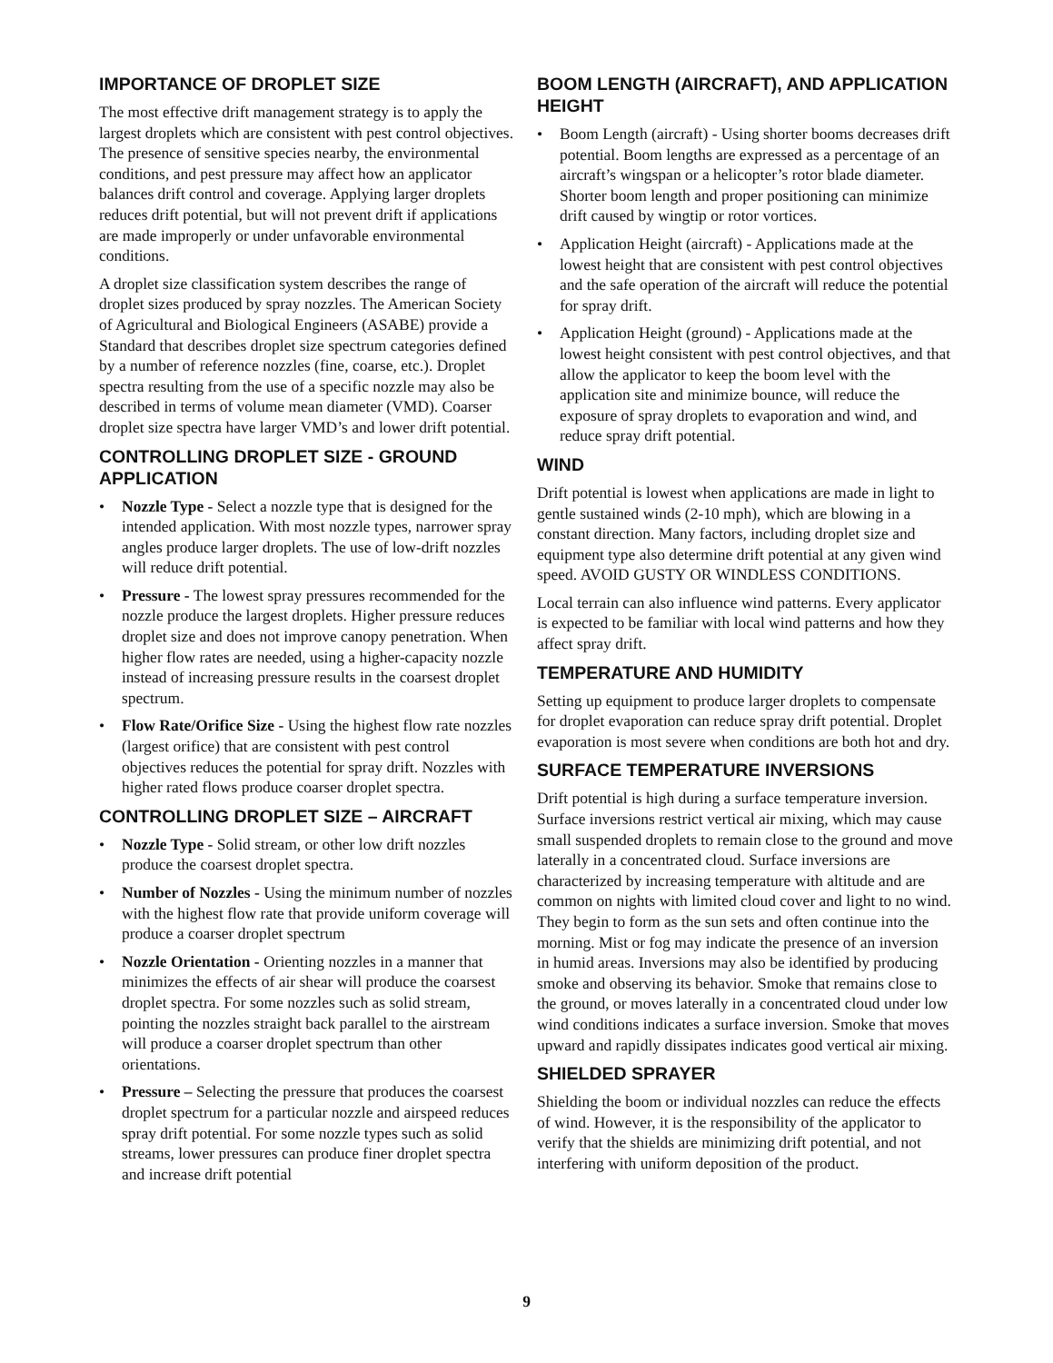IMPORTANCE OF DROPLET SIZE
The most effective drift management strategy is to apply the largest droplets which are consistent with pest control objectives. The presence of sensitive species nearby, the environmental conditions, and pest pressure may affect how an applicator balances drift control and coverage. Applying larger droplets reduces drift potential, but will not prevent drift if applications are made improperly or under unfavorable environmental conditions.
A droplet size classification system describes the range of droplet sizes produced by spray nozzles. The American Society of Agricultural and Biological Engineers (ASABE) provide a Standard that describes droplet size spectrum categories defined by a number of reference nozzles (fine, coarse, etc.). Droplet spectra resulting from the use of a specific nozzle may also be described in terms of volume mean diameter (VMD). Coarser droplet size spectra have larger VMD’s and lower drift potential.
CONTROLLING DROPLET SIZE - GROUND APPLICATION
• Nozzle Type - Select a nozzle type that is designed for the intended application. With most nozzle types, narrower spray angles produce larger droplets. The use of low-drift nozzles will reduce drift potential.
• Pressure - The lowest spray pressures recommended for the nozzle produce the largest droplets. Higher pressure reduces droplet size and does not improve canopy penetration. When higher flow rates are needed, using a higher-capacity nozzle instead of increasing pressure results in the coarsest droplet spectrum.
• Flow Rate/Orifice Size - Using the highest flow rate nozzles (largest orifice) that are consistent with pest control objectives reduces the potential for spray drift. Nozzles with higher rated flows produce coarser droplet spectra.
CONTROLLING DROPLET SIZE – AIRCRAFT
• Nozzle Type - Solid stream, or other low drift nozzles produce the coarsest droplet spectra.
• Number of Nozzles - Using the minimum number of nozzles with the highest flow rate that provide uniform coverage will produce a coarser droplet spectrum
• Nozzle Orientation - Orienting nozzles in a manner that minimizes the effects of air shear will produce the coarsest droplet spectra. For some nozzles such as solid stream, pointing the nozzles straight back parallel to the airstream will produce a coarser droplet spectrum than other orientations.
• Pressure – Selecting the pressure that produces the coarsest droplet spectrum for a particular nozzle and airspeed reduces spray drift potential. For some nozzle types such as solid streams, lower pressures can produce finer droplet spectra and increase drift potential
BOOM LENGTH (AIRCRAFT), AND APPLICATION HEIGHT
• Boom Length (aircraft) - Using shorter booms decreases drift potential. Boom lengths are expressed as a percentage of an aircraft’s wingspan or a helicopter’s rotor blade diameter. Shorter boom length and proper positioning can minimize drift caused by wingtip or rotor vortices.
• Application Height (aircraft) - Applications made at the lowest height that are consistent with pest control objectives and the safe operation of the aircraft will reduce the potential for spray drift.
• Application Height (ground) - Applications made at the lowest height consistent with pest control objectives, and that allow the applicator to keep the boom level with the application site and minimize bounce, will reduce the exposure of spray droplets to evaporation and wind, and reduce spray drift potential.
WIND
Drift potential is lowest when applications are made in light to gentle sustained winds (2-10 mph), which are blowing in a constant direction. Many factors, including droplet size and equipment type also determine drift potential at any given wind speed. AVOID GUSTY OR WINDLESS CONDITIONS.
Local terrain can also influence wind patterns. Every applicator is expected to be familiar with local wind patterns and how they affect spray drift.
TEMPERATURE AND HUMIDITY
Setting up equipment to produce larger droplets to compensate for droplet evaporation can reduce spray drift potential. Droplet evaporation is most severe when conditions are both hot and dry.
SURFACE TEMPERATURE INVERSIONS
Drift potential is high during a surface temperature inversion. Surface inversions restrict vertical air mixing, which may cause small suspended droplets to remain close to the ground and move laterally in a concentrated cloud. Surface inversions are characterized by increasing temperature with altitude and are common on nights with limited cloud cover and light to no wind. They begin to form as the sun sets and often continue into the morning. Mist or fog may indicate the presence of an inversion in humid areas. Inversions may also be identified by producing smoke and observing its behavior. Smoke that remains close to the ground, or moves laterally in a concentrated cloud under low wind conditions indicates a surface inversion. Smoke that moves upward and rapidly dissipates indicates good vertical air mixing.
SHIELDED SPRAYER
Shielding the boom or individual nozzles can reduce the effects of wind. However, it is the responsibility of the applicator to verify that the shields are minimizing drift potential, and not interfering with uniform deposition of the product.
9